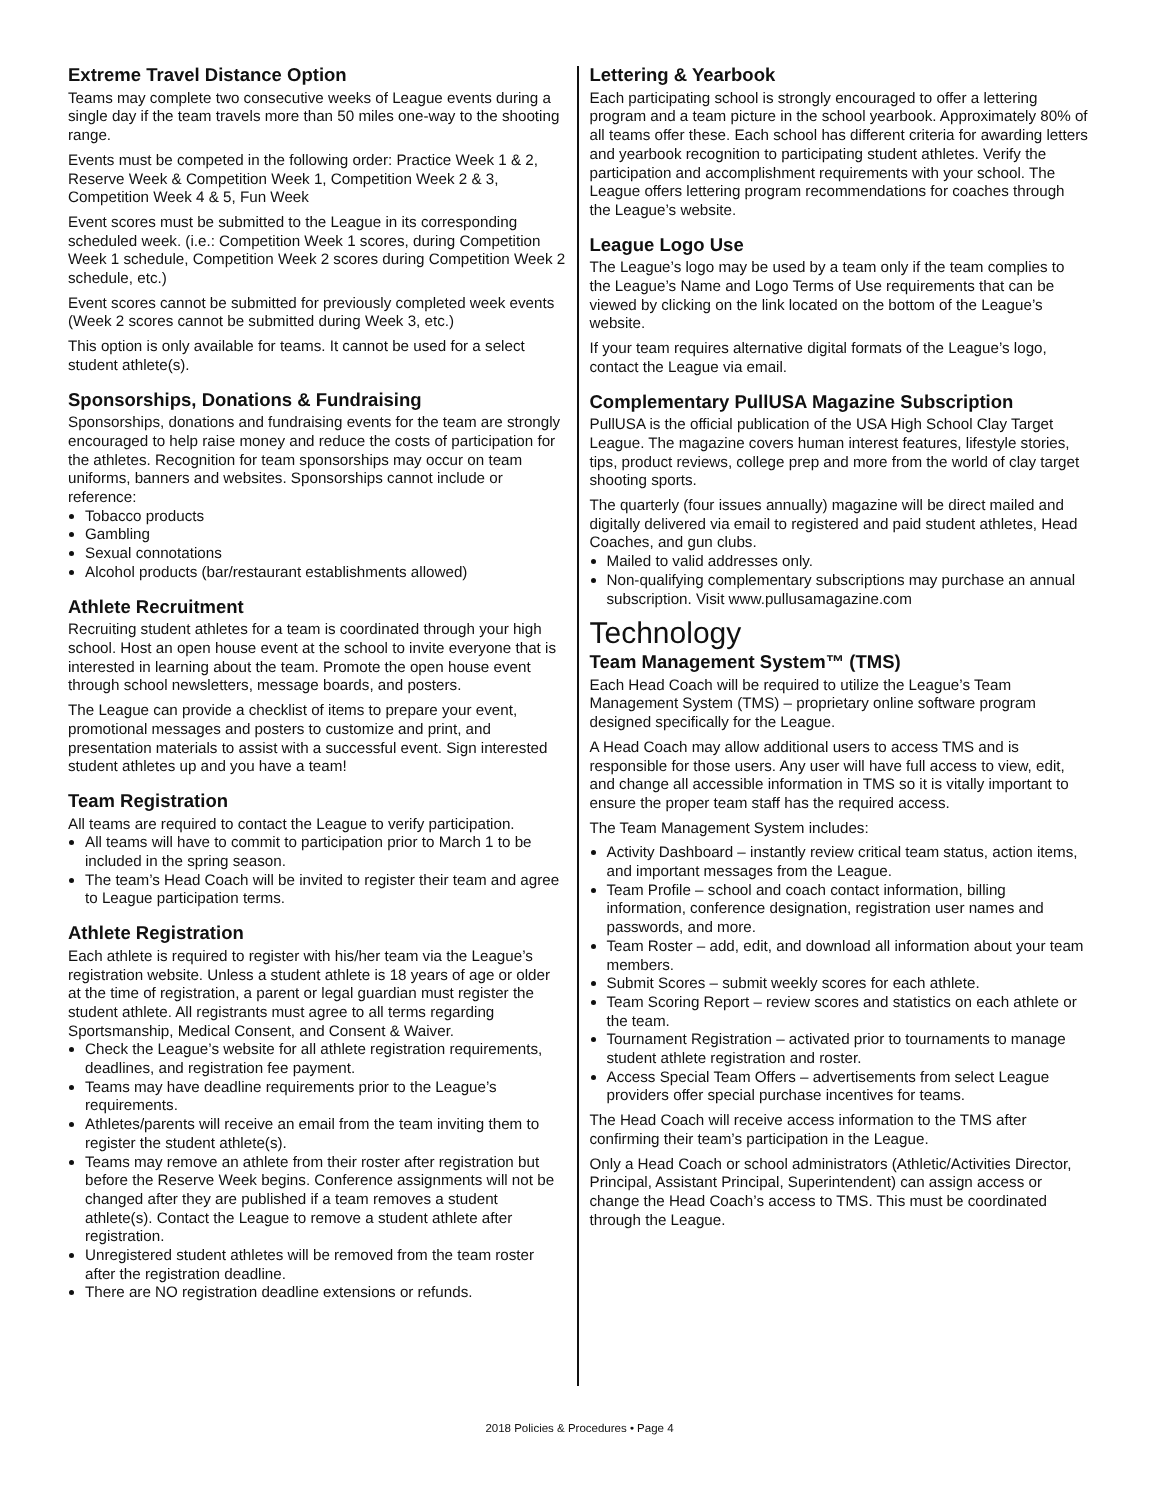Extreme Travel Distance Option
Teams may complete two consecutive weeks of League events during a single day if the team travels more than 50 miles one-way to the shooting range.
Events must be competed in the following order: Practice Week 1 & 2, Reserve Week & Competition Week 1, Competition Week 2 & 3, Competition Week 4 & 5, Fun Week
Event scores must be submitted to the League in its corresponding scheduled week. (i.e.: Competition Week 1 scores, during Competition Week 1 schedule, Competition Week 2 scores during Competition Week 2 schedule, etc.)
Event scores cannot be submitted for previously completed week events (Week 2 scores cannot be submitted during Week 3, etc.)
This option is only available for teams. It cannot be used for a select student athlete(s).
Sponsorships, Donations & Fundraising
Sponsorships, donations and fundraising events for the team are strongly encouraged to help raise money and reduce the costs of participation for the athletes. Recognition for team sponsorships may occur on team uniforms, banners and websites. Sponsorships cannot include or reference:
Tobacco products
Gambling
Sexual connotations
Alcohol products (bar/restaurant establishments allowed)
Athlete Recruitment
Recruiting student athletes for a team is coordinated through your high school. Host an open house event at the school to invite everyone that is interested in learning about the team. Promote the open house event through school newsletters, message boards, and posters.
The League can provide a checklist of items to prepare your event, promotional messages and posters to customize and print, and presentation materials to assist with a successful event. Sign interested student athletes up and you have a team!
Team Registration
All teams are required to contact the League to verify participation.
All teams will have to commit to participation prior to March 1 to be included in the spring season.
The team’s Head Coach will be invited to register their team and agree to League participation terms.
Athlete Registration
Each athlete is required to register with his/her team via the League’s registration website. Unless a student athlete is 18 years of age or older at the time of registration, a parent or legal guardian must register the student athlete. All registrants must agree to all terms regarding Sportsmanship, Medical Consent, and Consent & Waiver.
Check the League’s website for all athlete registration requirements, deadlines, and registration fee payment.
Teams may have deadline requirements prior to the League’s requirements.
Athletes/parents will receive an email from the team inviting them to register the student athlete(s).
Teams may remove an athlete from their roster after registration but before the Reserve Week begins. Conference assignments will not be changed after they are published if a team removes a student athlete(s). Contact the League to remove a student athlete after registration.
Unregistered student athletes will be removed from the team roster after the registration deadline.
There are NO registration deadline extensions or refunds.
Lettering & Yearbook
Each participating school is strongly encouraged to offer a lettering program and a team picture in the school yearbook. Approximately 80% of all teams offer these. Each school has different criteria for awarding letters and yearbook recognition to participating student athletes. Verify the participation and accomplishment requirements with your school. The League offers lettering program recommendations for coaches through the League’s website.
League Logo Use
The League’s logo may be used by a team only if the team complies to the League’s Name and Logo Terms of Use requirements that can be viewed by clicking on the link located on the bottom of the League’s website.
If your team requires alternative digital formats of the League’s logo, contact the League via email.
Complementary PullUSA Magazine Subscription
PullUSA is the official publication of the USA High School Clay Target League. The magazine covers human interest features, lifestyle stories, tips, product reviews, college prep and more from the world of clay target shooting sports.
The quarterly (four issues annually) magazine will be direct mailed and digitally delivered via email to registered and paid student athletes, Head Coaches, and gun clubs.
Mailed to valid addresses only.
Non-qualifying complementary subscriptions may purchase an annual subscription. Visit www.pullusamagazine.com
Technology
Team Management System™ (TMS)
Each Head Coach will be required to utilize the League’s Team Management System (TMS) – proprietary online software program designed specifically for the League.
A Head Coach may allow additional users to access TMS and is responsible for those users. Any user will have full access to view, edit, and change all accessible information in TMS so it is vitally important to ensure the proper team staff has the required access.
The Team Management System includes:
Activity Dashboard – instantly review critical team status, action items, and important messages from the League.
Team Profile – school and coach contact information, billing information, conference designation, registration user names and passwords, and more.
Team Roster – add, edit, and download all information about your team members.
Submit Scores – submit weekly scores for each athlete.
Team Scoring Report – review scores and statistics on each athlete or the team.
Tournament Registration – activated prior to tournaments to manage student athlete registration and roster.
Access Special Team Offers – advertisements from select League providers offer special purchase incentives for teams.
The Head Coach will receive access information to the TMS after confirming their team’s participation in the League.
Only a Head Coach or school administrators (Athletic/Activities Director, Principal, Assistant Principal, Superintendent) can assign access or change the Head Coach’s access to TMS. This must be coordinated through the League.
2018 Policies & Procedures • Page 4